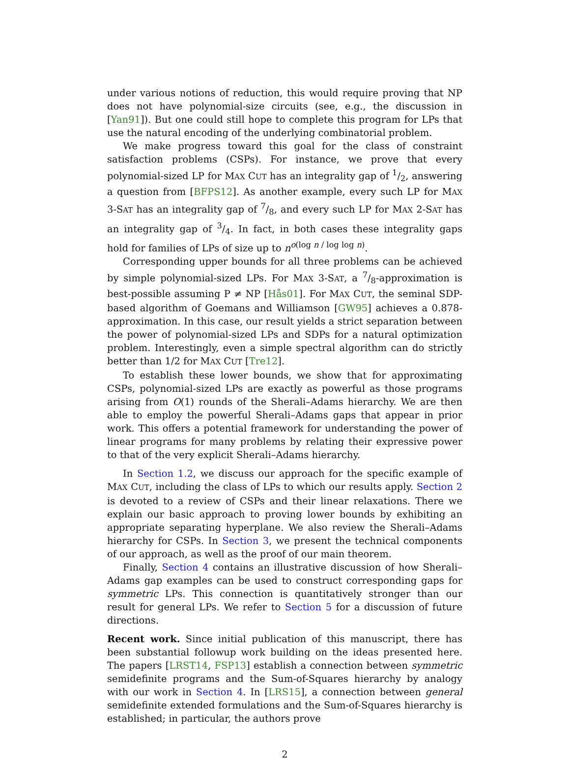under various notions of reduction, this would require proving that NP does not have polynomial-size circuits (see, e.g., the discussion in [Yan91]). But one could still hope to complete this program for LPs that use the natural encoding of the underlying combinatorial problem.
We make progress toward this goal for the class of constraint satisfaction problems (CSPs). For instance, we prove that every polynomial-sized LP for MAX CUT has an integrality gap of 1/2, answering a question from [BFPS12]. As another example, every such LP for MAX 3-SAT has an integrality gap of 7/8, and every such LP for MAX 2-SAT has an integrality gap of 3/4. In fact, in both cases these integrality gaps hold for families of LPs of size up to n<sup>o(log n / log log n)</sup>.
Corresponding upper bounds for all three problems can be achieved by simple polynomial-sized LPs. For MAX 3-SAT, a 7/8-approximation is best-possible assuming P ≠ NP [Hås01]. For MAX CUT, the seminal SDP-based algorithm of Goemans and Williamson [GW95] achieves a 0.878-approximation. In this case, our result yields a strict separation between the power of polynomial-sized LPs and SDPs for a natural optimization problem. Interestingly, even a simple spectral algorithm can do strictly better than 1/2 for MAX CUT [Tre12].
To establish these lower bounds, we show that for approximating CSPs, polynomial-sized LPs are exactly as powerful as those programs arising from O(1) rounds of the Sherali–Adams hierarchy. We are then able to employ the powerful Sherali–Adams gaps that appear in prior work. This offers a potential framework for understanding the power of linear programs for many problems by relating their expressive power to that of the very explicit Sherali–Adams hierarchy.
In Section 1.2, we discuss our approach for the specific example of MAX CUT, including the class of LPs to which our results apply. Section 2 is devoted to a review of CSPs and their linear relaxations. There we explain our basic approach to proving lower bounds by exhibiting an appropriate separating hyperplane. We also review the Sherali–Adams hierarchy for CSPs. In Section 3, we present the technical components of our approach, as well as the proof of our main theorem.
Finally, Section 4 contains an illustrative discussion of how Sherali–Adams gap examples can be used to construct corresponding gaps for symmetric LPs. This connection is quantitatively stronger than our result for general LPs. We refer to Section 5 for a discussion of future directions.
Recent work. Since initial publication of this manuscript, there has been substantial followup work building on the ideas presented here. The papers [LRST14, FSP13] establish a connection between symmetric semidefinite programs and the Sum-of-Squares hierarchy by analogy with our work in Section 4. In [LRS15], a connection between general semidefinite extended formulations and the Sum-of-Squares hierarchy is established; in particular, the authors prove
2